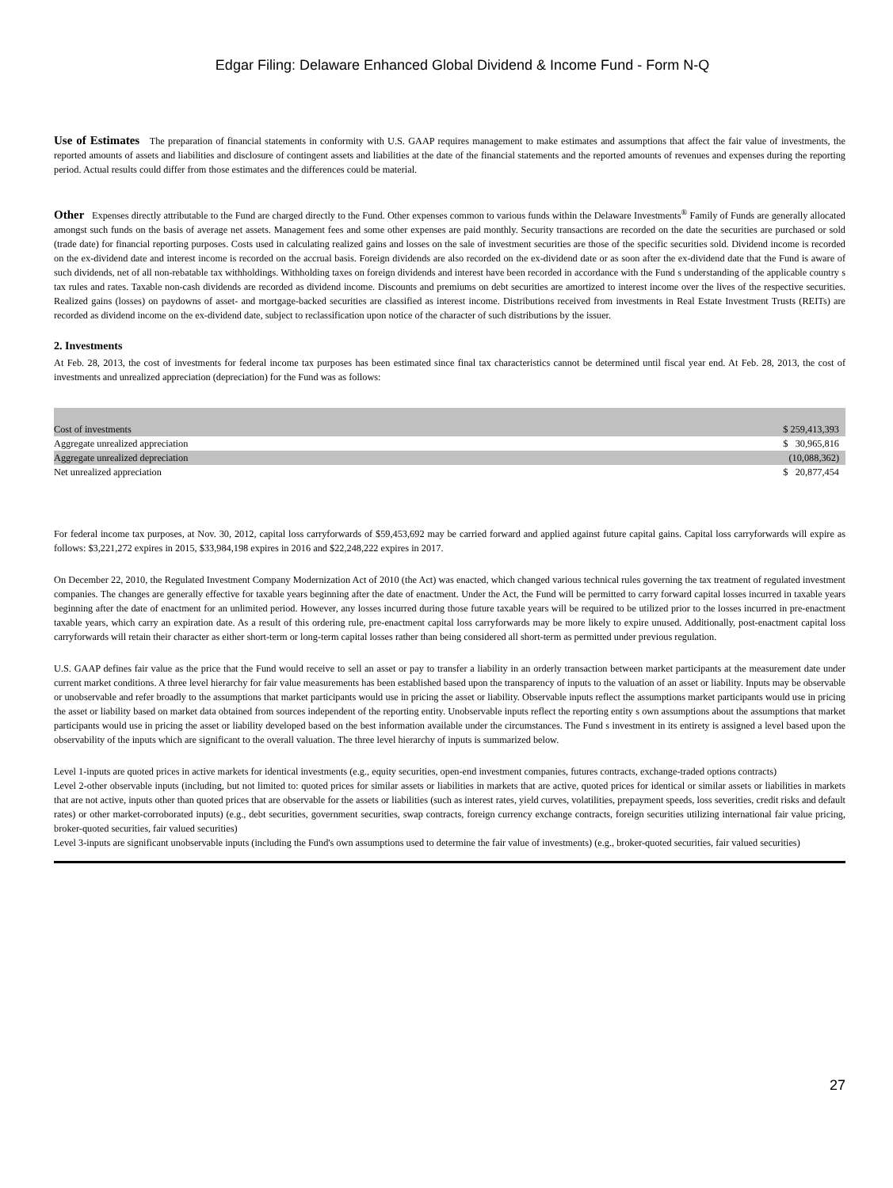Edgar Filing: Delaware Enhanced Global Dividend & Income Fund - Form N-Q
Use of Estimates The preparation of financial statements in conformity with U.S. GAAP requires management to make estimates and assumptions that affect the fair value of investments, the reported amounts of assets and liabilities and disclosure of contingent assets and liabilities at the date of the financial statements and the reported amounts of revenues and expenses during the reporting period. Actual results could differ from those estimates and the differences could be material.
Other Expenses directly attributable to the Fund are charged directly to the Fund. Other expenses common to various funds within the Delaware Investments<sup>®</sup> Family of Funds are generally allocated amongst such funds on the basis of average net assets. Management fees and some other expenses are paid monthly. Security transactions are recorded on the date the securities are purchased or sold (trade date) for financial reporting purposes. Costs used in calculating realized gains and losses on the sale of investment securities are those of the specific securities sold. Dividend income is recorded on the ex-dividend date and interest income is recorded on the accrual basis. Foreign dividends are also recorded on the ex-dividend date or as soon after the ex-dividend date that the Fund is aware of such dividends, net of all non-rebatable tax withholdings. Withholding taxes on foreign dividends and interest have been recorded in accordance with the Fund s understanding of the applicable country s tax rules and rates. Taxable non-cash dividends are recorded as dividend income. Discounts and premiums on debt securities are amortized to interest income over the lives of the respective securities. Realized gains (losses) on paydowns of asset- and mortgage-backed securities are classified as interest income. Distributions received from investments in Real Estate Investment Trusts (REITs) are recorded as dividend income on the ex-dividend date, subject to reclassification upon notice of the character of such distributions by the issuer.
2. Investments
At Feb. 28, 2013, the cost of investments for federal income tax purposes has been estimated since final tax characteristics cannot be determined until fiscal year end. At Feb. 28, 2013, the cost of investments and unrealized appreciation (depreciation) for the Fund was as follows:
| Cost of investments | $ 259,413,393 |
| Aggregate unrealized appreciation | $ 30,965,816 |
| Aggregate unrealized depreciation | (10,088,362) |
| Net unrealized appreciation | $ 20,877,454 |
For federal income tax purposes, at Nov. 30, 2012, capital loss carryforwards of $59,453,692 may be carried forward and applied against future capital gains. Capital loss carryforwards will expire as follows: $3,221,272 expires in 2015, $33,984,198 expires in 2016 and $22,248,222 expires in 2017.
On December 22, 2010, the Regulated Investment Company Modernization Act of 2010 (the Act) was enacted, which changed various technical rules governing the tax treatment of regulated investment companies. The changes are generally effective for taxable years beginning after the date of enactment. Under the Act, the Fund will be permitted to carry forward capital losses incurred in taxable years beginning after the date of enactment for an unlimited period. However, any losses incurred during those future taxable years will be required to be utilized prior to the losses incurred in pre-enactment taxable years, which carry an expiration date. As a result of this ordering rule, pre-enactment capital loss carryforwards may be more likely to expire unused. Additionally, post-enactment capital loss carryforwards will retain their character as either short-term or long-term capital losses rather than being considered all short-term as permitted under previous regulation.
U.S. GAAP defines fair value as the price that the Fund would receive to sell an asset or pay to transfer a liability in an orderly transaction between market participants at the measurement date under current market conditions. A three level hierarchy for fair value measurements has been established based upon the transparency of inputs to the valuation of an asset or liability. Inputs may be observable or unobservable and refer broadly to the assumptions that market participants would use in pricing the asset or liability. Observable inputs reflect the assumptions market participants would use in pricing the asset or liability based on market data obtained from sources independent of the reporting entity. Unobservable inputs reflect the reporting entity s own assumptions about the assumptions that market participants would use in pricing the asset or liability developed based on the best information available under the circumstances. The Fund s investment in its entirety is assigned a level based upon the observability of the inputs which are significant to the overall valuation. The three level hierarchy of inputs is summarized below.
Level 1-inputs are quoted prices in active markets for identical investments (e.g., equity securities, open-end investment companies, futures contracts, exchange-traded options contracts)
Level 2-other observable inputs (including, but not limited to: quoted prices for similar assets or liabilities in markets that are active, quoted prices for identical or similar assets or liabilities in markets that are not active, inputs other than quoted prices that are observable for the assets or liabilities (such as interest rates, yield curves, volatilities, prepayment speeds, loss severities, credit risks and default rates) or other market-corroborated inputs) (e.g., debt securities, government securities, swap contracts, foreign currency exchange contracts, foreign securities utilizing international fair value pricing, broker-quoted securities, fair valued securities)
Level 3-inputs are significant unobservable inputs (including the Fund's own assumptions used to determine the fair value of investments) (e.g., broker-quoted securities, fair valued securities)
27